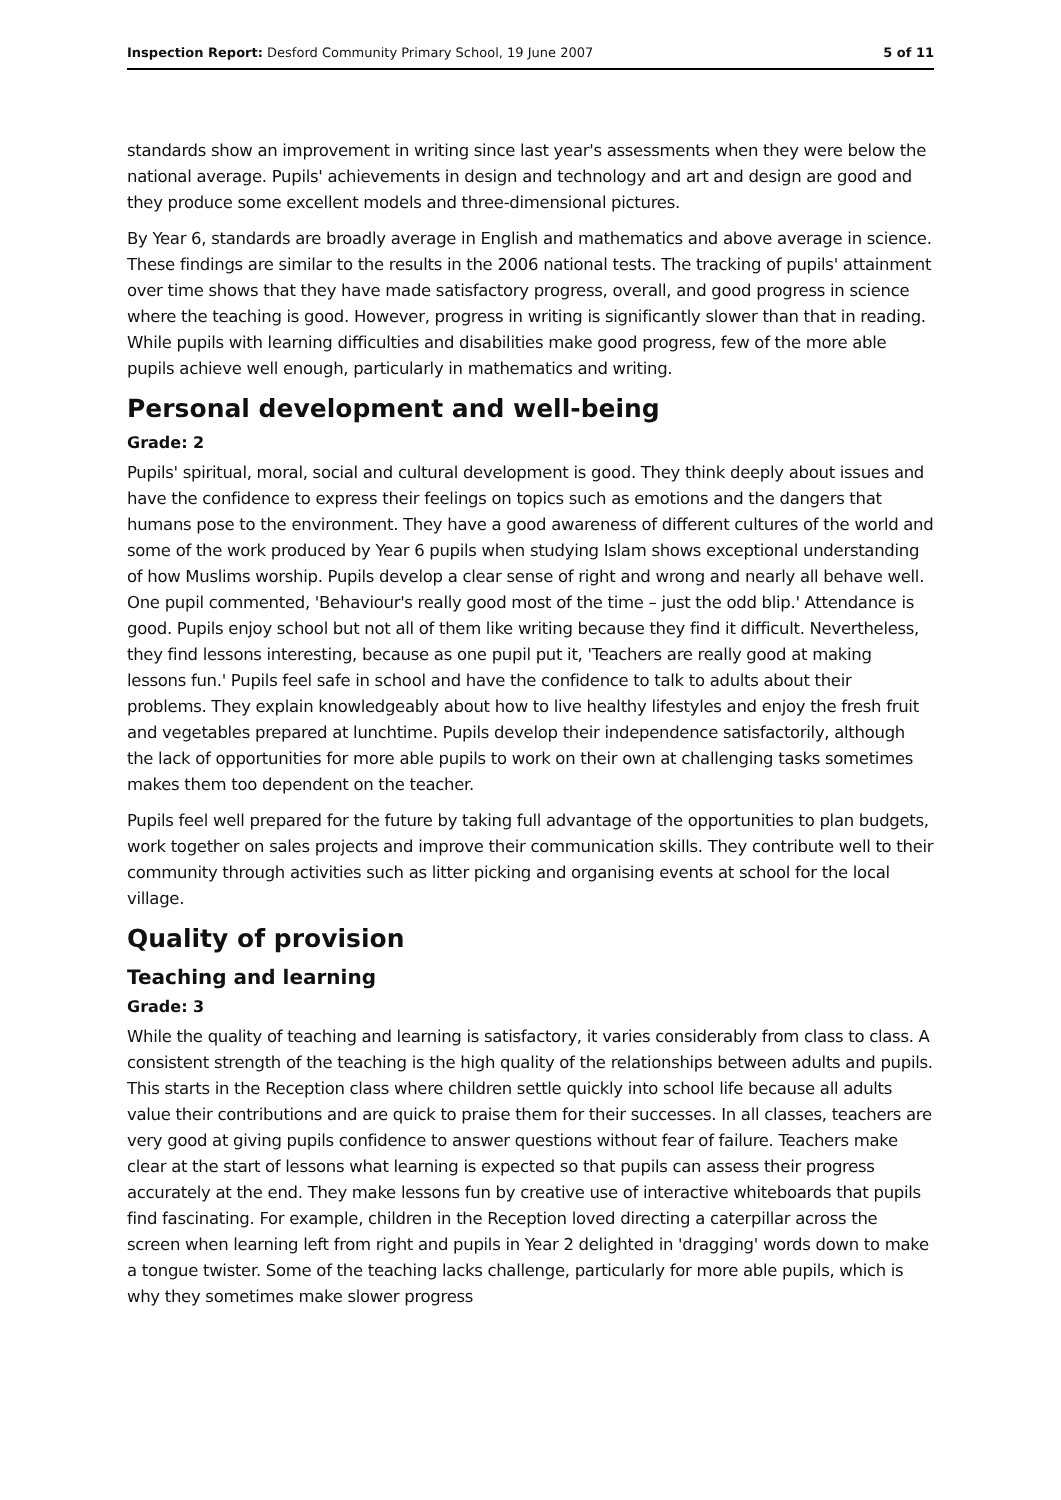Inspection Report: Desford Community Primary School, 19 June 2007 5 of 11
standards show an improvement in writing since last year's assessments when they were below the national average. Pupils' achievements in design and technology and art and design are good and they produce some excellent models and three-dimensional pictures.
By Year 6, standards are broadly average in English and mathematics and above average in science. These findings are similar to the results in the 2006 national tests. The tracking of pupils' attainment over time shows that they have made satisfactory progress, overall, and good progress in science where the teaching is good. However, progress in writing is significantly slower than that in reading. While pupils with learning difficulties and disabilities make good progress, few of the more able pupils achieve well enough, particularly in mathematics and writing.
Personal development and well-being
Grade: 2
Pupils' spiritual, moral, social and cultural development is good. They think deeply about issues and have the confidence to express their feelings on topics such as emotions and the dangers that humans pose to the environment. They have a good awareness of different cultures of the world and some of the work produced by Year 6 pupils when studying Islam shows exceptional understanding of how Muslims worship. Pupils develop a clear sense of right and wrong and nearly all behave well. One pupil commented, 'Behaviour's really good most of the time – just the odd blip.' Attendance is good. Pupils enjoy school but not all of them like writing because they find it difficult. Nevertheless, they find lessons interesting, because as one pupil put it, 'Teachers are really good at making lessons fun.' Pupils feel safe in school and have the confidence to talk to adults about their problems. They explain knowledgeably about how to live healthy lifestyles and enjoy the fresh fruit and vegetables prepared at lunchtime. Pupils develop their independence satisfactorily, although the lack of opportunities for more able pupils to work on their own at challenging tasks sometimes makes them too dependent on the teacher.
Pupils feel well prepared for the future by taking full advantage of the opportunities to plan budgets, work together on sales projects and improve their communication skills. They contribute well to their community through activities such as litter picking and organising events at school for the local village.
Quality of provision
Teaching and learning
Grade: 3
While the quality of teaching and learning is satisfactory, it varies considerably from class to class. A consistent strength of the teaching is the high quality of the relationships between adults and pupils. This starts in the Reception class where children settle quickly into school life because all adults value their contributions and are quick to praise them for their successes. In all classes, teachers are very good at giving pupils confidence to answer questions without fear of failure. Teachers make clear at the start of lessons what learning is expected so that pupils can assess their progress accurately at the end. They make lessons fun by creative use of interactive whiteboards that pupils find fascinating. For example, children in the Reception loved directing a caterpillar across the screen when learning left from right and pupils in Year 2 delighted in 'dragging' words down to make a tongue twister. Some of the teaching lacks challenge, particularly for more able pupils, which is why they sometimes make slower progress